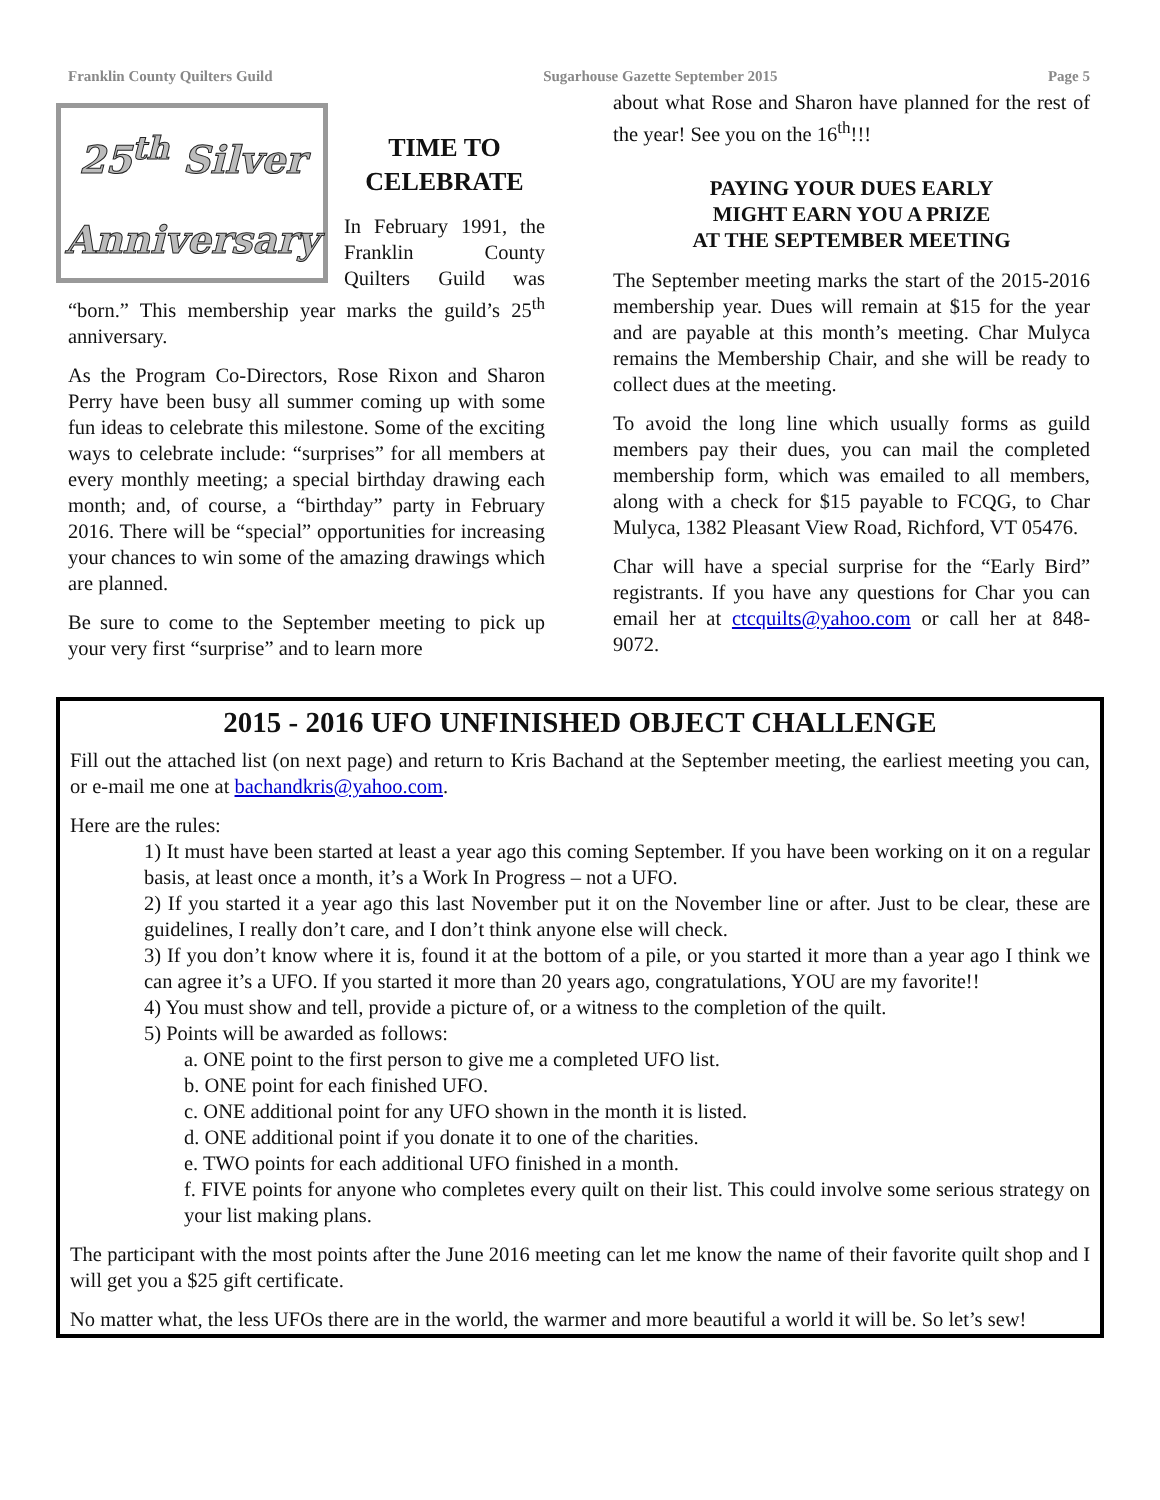Franklin County Quilters Guild Sugarhouse Gazette September 2015 Page 5
25<sup>th</sup> Silver
Anniversary
TIME TO CELEBRATE
In February 1991, the Franklin County Quilters Guild was “born.” This membership year marks the guild’s 25<sup>th</sup> anniversary.
As the Program Co-Directors, Rose Rixon and Sharon Perry have been busy all summer coming up with some fun ideas to celebrate this milestone. Some of the exciting ways to celebrate include: “surprises” for all members at every monthly meeting; a special birthday drawing each month; and, of course, a “birthday” party in February 2016. There will be “special” opportunities for increasing your chances to win some of the amazing drawings which are planned.
Be sure to come to the September meeting to pick up your very first “surprise” and to learn more
about what Rose and Sharon have planned for the rest of the year! See you on the 16<sup>th</sup>!!!
PAYING YOUR DUES EARLY
MIGHT EARN YOU A PRIZE
AT THE SEPTEMBER MEETING
The September meeting marks the start of the 2015-2016 membership year. Dues will remain at $15 for the year and are payable at this month’s meeting. Char Mulyca remains the Membership Chair, and she will be ready to collect dues at the meeting.
To avoid the long line which usually forms as guild members pay their dues, you can mail the completed membership form, which was emailed to all members, along with a check for $15 payable to FCQG, to Char Mulyca, 1382 Pleasant View Road, Richford, VT 05476.
Char will have a special surprise for the “Early Bird” registrants. If you have any questions for Char you can email her at ctcquilts@yahoo.com or call her at 848-9072.
2015 - 2016 UFO UNFINISHED OBJECT CHALLENGE
Fill out the attached list (on next page) and return to Kris Bachand at the September meeting, the earliest meeting you can, or e-mail me one at bachandkris@yahoo.com.
Here are the rules:
1) It must have been started at least a year ago this coming September. If you have been working on it on a regular basis, at least once a month, it’s a Work In Progress – not a UFO.
2) If you started it a year ago this last November put it on the November line or after. Just to be clear, these are guidelines, I really don’t care, and I don’t think anyone else will check.
3) If you don’t know where it is, found it at the bottom of a pile, or you started it more than a year ago I think we can agree it’s a UFO. If you started it more than 20 years ago, congratulations, YOU are my favorite!!
4) You must show and tell, provide a picture of, or a witness to the completion of the quilt.
5) Points will be awarded as follows:
a. ONE point to the first person to give me a completed UFO list.
b. ONE point for each finished UFO.
c. ONE additional point for any UFO shown in the month it is listed.
d. ONE additional point if you donate it to one of the charities.
e. TWO points for each additional UFO finished in a month.
f. FIVE points for anyone who completes every quilt on their list. This could involve some serious strategy on your list making plans.
The participant with the most points after the June 2016 meeting can let me know the name of their favorite quilt shop and I will get you a $25 gift certificate.
No matter what, the less UFOs there are in the world, the warmer and more beautiful a world it will be. So let’s sew!